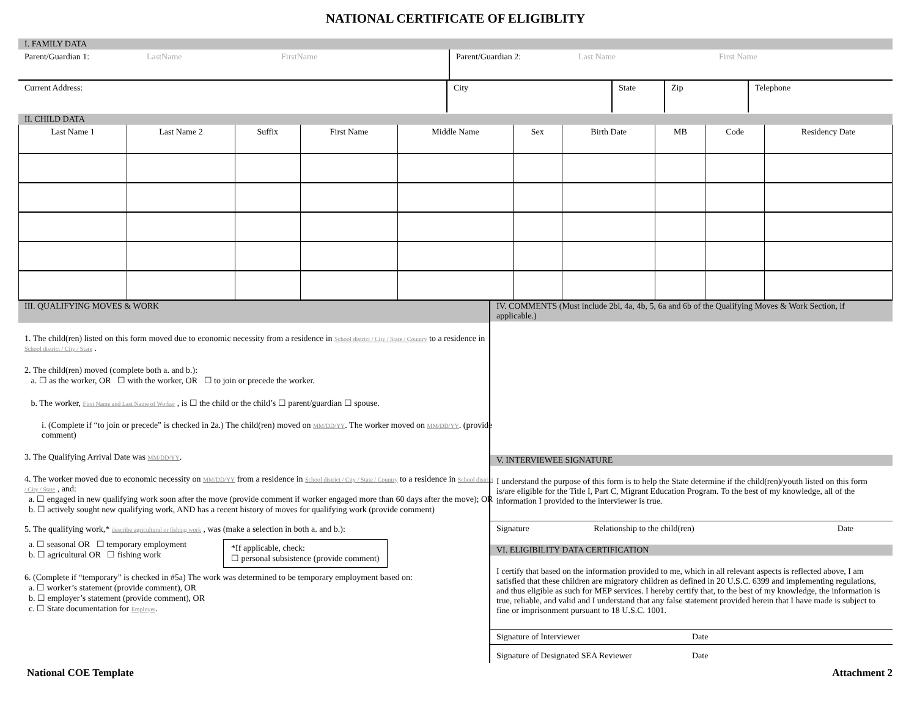NATIONAL CERTIFICATE OF ELIGIBLITY
I. FAMILY DATA
| Parent/Guardian 1: | LastName | FirstName | Parent/Guardian 2: | Last Name | First Name |
| Current Address: | City | State | Zip | Telephone |
II. CHILD DATA
| Last Name 1 | Last Name 2 | Suffix | First Name | Middle Name | Sex | Birth Date | MB | Code | Residency Date |
| --- | --- | --- | --- | --- | --- | --- | --- | --- | --- |
III. QUALIFYING MOVES & WORK
1. The child(ren) listed on this form moved due to economic necessity from a residence in School district / City / State / Country to a residence in School district / City / State .
2. The child(ren) moved (complete both a. and b.):
a. ☐ as the worker, OR ☐ with the worker, OR ☐ to join or precede the worker.
b. The worker, First Name and Last Name of Worker , is ☐ the child or the child’s ☐ parent/guardian ☐ spouse.
i. (Complete if “to join or precede” is checked in 2a.) The child(ren) moved on MM/DD/YY. The worker moved on MM/DD/YY. (provide comment)
3. The Qualifying Arrival Date was MM/DD/YY.
4. The worker moved due to economic necessity on MM/DD/YY from a residence in School district / City / State / Country to a residence in School district / City / State , and:
a. ☐ engaged in new qualifying work soon after the move (provide comment if worker engaged more than 60 days after the move); OR
b. ☐ actively sought new qualifying work, AND has a recent history of moves for qualifying work (provide comment)
5. The qualifying work,* describe agricultural or fishing work , was (make a selection in both a. and b.):
a. ☐ seasonal OR ☐ temporary employment
b. ☐ agricultural OR ☐ fishing work
*If applicable, check:
☐ personal subsistence (provide comment)
6. (Complete if “temporary” is checked in #5a) The work was determined to be temporary employment based on:
a. ☐ worker’s statement (provide comment), OR
b. ☐ employer’s statement (provide comment), OR
c. ☐ State documentation for Employer.
IV. COMMENTS (Must include 2bi, 4a, 4b, 5, 6a and 6b of the Qualifying Moves & Work Section, if applicable.)
V. INTERVIEWEE SIGNATURE
I understand the purpose of this form is to help the State determine if the child(ren)/youth listed on this form is/are eligible for the Title I, Part C, Migrant Education Program. To the best of my knowledge, all of the information I provided to the interviewer is true.
| Signature | Relationship to the child(ren) | Date |
VI. ELIGIBILITY DATA CERTIFICATION
I certify that based on the information provided to me, which in all relevant aspects is reflected above, I am satisfied that these children are migratory children as defined in 20 U.S.C. 6399 and implementing regulations, and thus eligible as such for MEP services. I hereby certify that, to the best of my knowledge, the information is true, reliable, and valid and I understand that any false statement provided herein that I have made is subject to fine or imprisonment pursuant to 18 U.S.C. 1001.
| Signature of Interviewer | Date |
| Signature of Designated SEA Reviewer | Date |
National COE Template Attachment 2